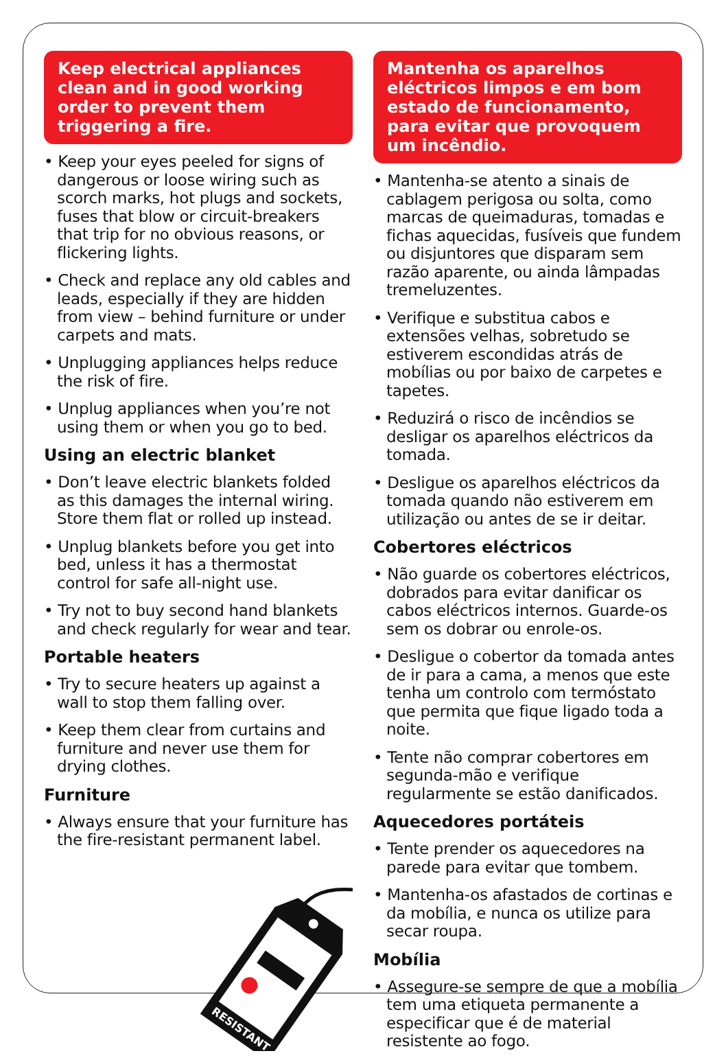Keep electrical appliances clean and in good working order to prevent them triggering a fire.
• Keep your eyes peeled for signs of dangerous or loose wiring such as scorch marks, hot plugs and sockets, fuses that blow or circuit-breakers that trip for no obvious reasons, or flickering lights.
• Check and replace any old cables and leads, especially if they are hidden from view – behind furniture or under carpets and mats.
• Unplugging appliances helps reduce the risk of fire.
• Unplug appliances when you’re not using them or when you go to bed.
Using an electric blanket
• Don’t leave electric blankets folded as this damages the internal wiring. Store them flat or rolled up instead.
• Unplug blankets before you get into bed, unless it has a thermostat control for safe all-night use.
• Try not to buy second hand blankets and check regularly for wear and tear.
Portable heaters
• Try to secure heaters up against a wall to stop them falling over.
• Keep them clear from curtains and furniture and never use them for drying clothes.
Furniture
• Always ensure that your furniture has the fire-resistant permanent label.
RESISTANT
Mantenha os aparelhos eléctricos limpos e em bom estado de funcionamento, para evitar que provoquem um incêndio.
• Mantenha-se atento a sinais de cablagem perigosa ou solta, como marcas de queimaduras, tomadas e fichas aquecidas, fusíveis que fundem ou disjuntores que disparam sem razão aparente, ou ainda lâmpadas tremeluzentes.
• Verifique e substitua cabos e extensões velhas, sobretudo se estiverem escondidas atrás de mobílias ou por baixo de carpetes e tapetes.
• Reduzirá o risco de incêndios se desligar os aparelhos eléctricos da tomada.
• Desligue os aparelhos eléctricos da tomada quando não estiverem em utilização ou antes de se ir deitar.
Cobertores eléctricos
• Não guarde os cobertores eléctricos, dobrados para evitar danificar os cabos eléctricos internos. Guarde-os sem os dobrar ou enrole-os.
• Desligue o cobertor da tomada antes de ir para a cama, a menos que este tenha um controlo com termóstato que permita que fique ligado toda a noite.
• Tente não comprar cobertores em segunda-mão e verifique regularmente se estão danificados.
Aquecedores portáteis
• Tente prender os aquecedores na parede para evitar que tombem.
• Mantenha-os afastados de cortinas e da mobília, e nunca os utilize para secar roupa.
Mobília
• Assegure-se sempre de que a mobília tem uma etiqueta permanente a especificar que é de material resistente ao fogo.